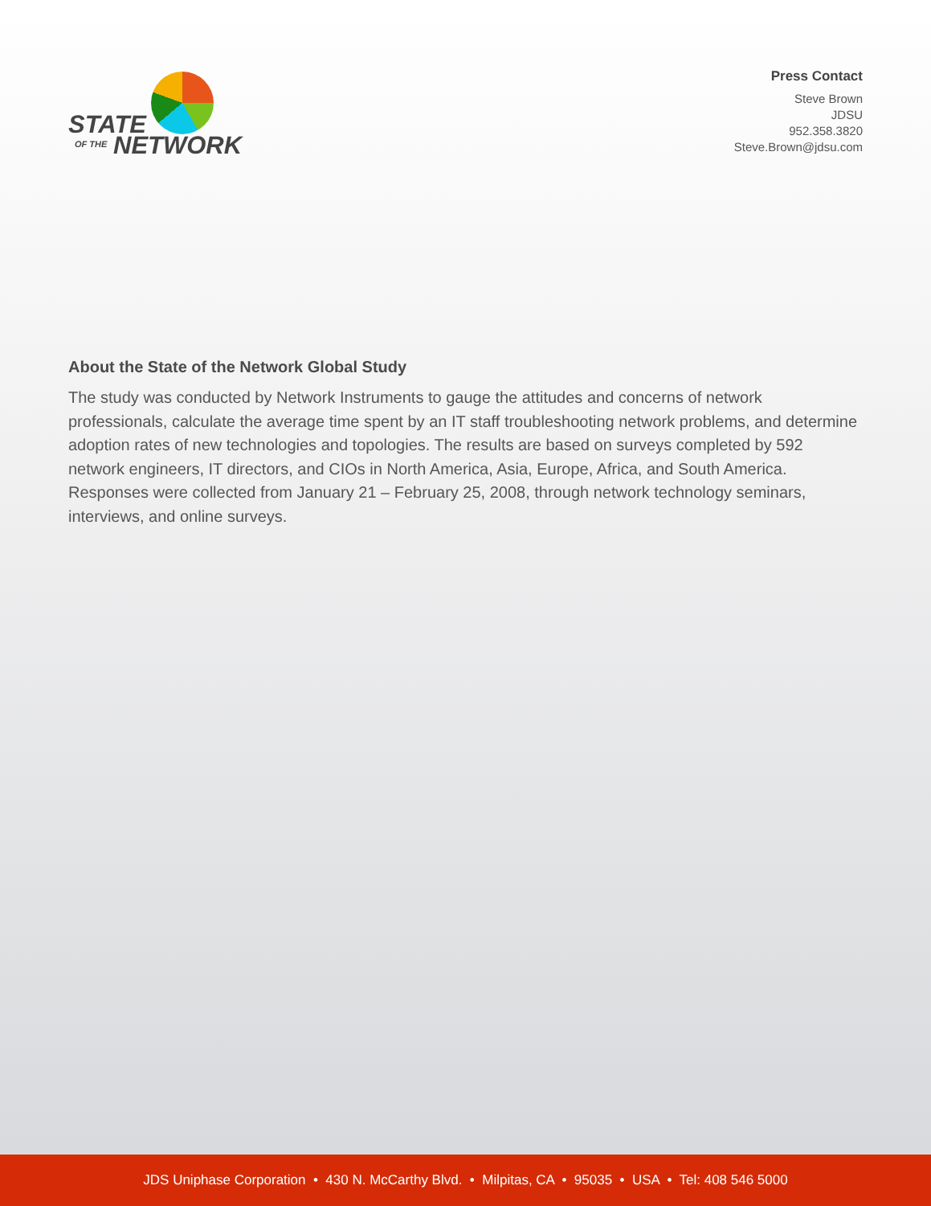STATE
OF THE NETWORK
Press Contact
Steve Brown
JDSU
952.358.3820
Steve.Brown@jdsu.com
About the State of the Network Global Study
The study was conducted by Network Instruments to gauge the attitudes and concerns of network professionals, calculate the average time spent by an IT staff troubleshooting network problems, and determine adoption rates of new technologies and topologies. The results are based on surveys completed by 592 network engineers, IT directors, and CIOs in North America, Asia, Europe, Africa, and South America. Responses were collected from January 21 – February 25, 2008, through network technology seminars, interviews, and online surveys.
JDS Uniphase Corporation • 430 N. McCarthy Blvd. • Milpitas, CA • 95035 • USA • Tel: 408 546 5000